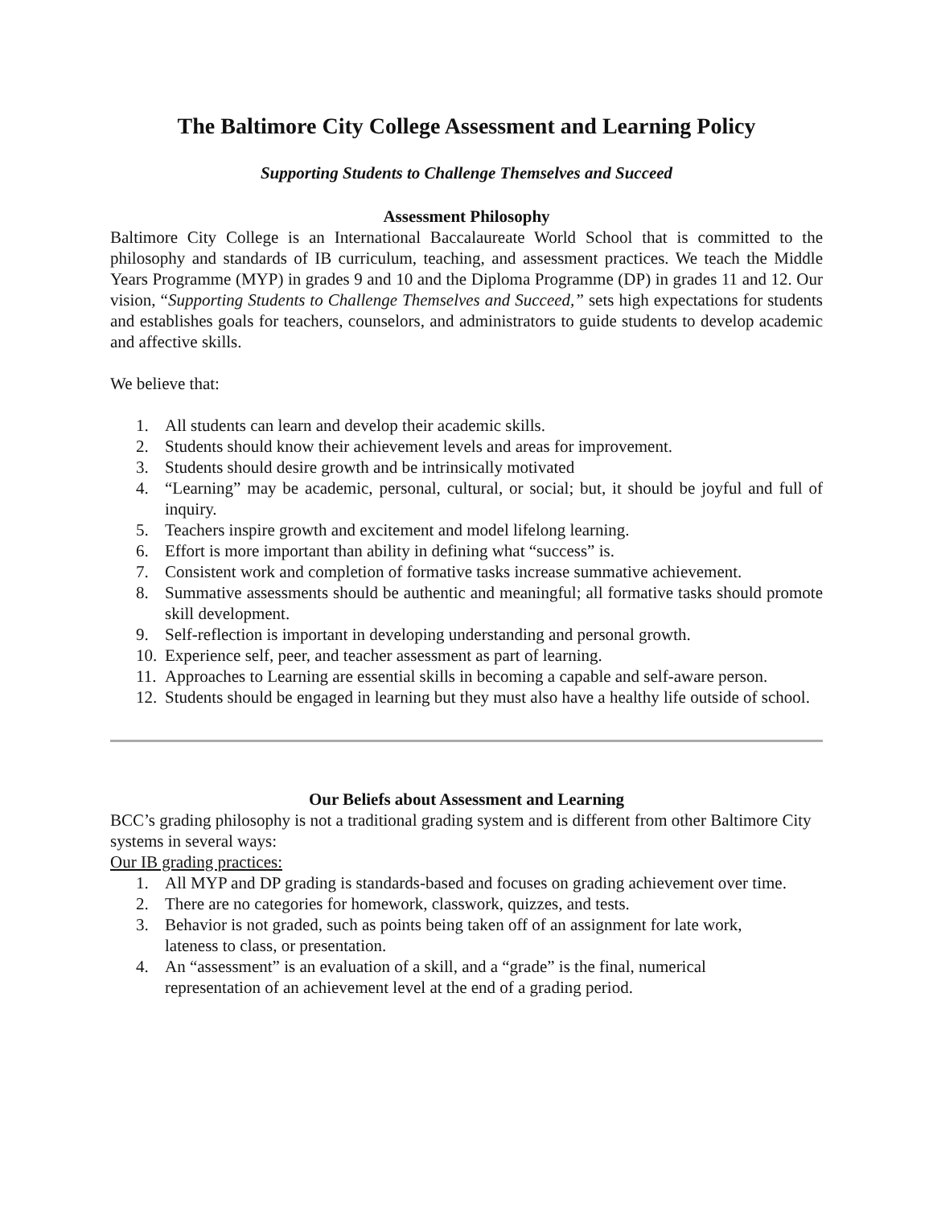The Baltimore City College Assessment and Learning Policy
Supporting Students to Challenge Themselves and Succeed
Assessment Philosophy
Baltimore City College is an International Baccalaureate World School that is committed to the philosophy and standards of IB curriculum, teaching, and assessment practices. We teach the Middle Years Programme (MYP) in grades 9 and 10 and the Diploma Programme (DP) in grades 11 and 12. Our vision, “Supporting Students to Challenge Themselves and Succeed,” sets high expectations for students and establishes goals for teachers, counselors, and administrators to guide students to develop academic and affective skills.
We believe that:
1. All students can learn and develop their academic skills.
2. Students should know their achievement levels and areas for improvement.
3. Students should desire growth and be intrinsically motivated
4. “Learning” may be academic, personal, cultural, or social; but, it should be joyful and full of inquiry.
5. Teachers inspire growth and excitement and model lifelong learning.
6. Effort is more important than ability in defining what “success” is.
7. Consistent work and completion of formative tasks increase summative achievement.
8. Summative assessments should be authentic and meaningful; all formative tasks should promote skill development.
9. Self-reflection is important in developing understanding and personal growth.
10. Experience self, peer, and teacher assessment as part of learning.
11. Approaches to Learning are essential skills in becoming a capable and self-aware person.
12. Students should be engaged in learning but they must also have a healthy life outside of school.
Our Beliefs about Assessment and Learning
BCC’s grading philosophy is not a traditional grading system and is different from other Baltimore City systems in several ways:
Our IB grading practices:
1. All MYP and DP grading is standards-based and focuses on grading achievement over time.
2. There are no categories for homework, classwork, quizzes, and tests.
3. Behavior is not graded, such as points being taken off of an assignment for late work, lateness to class, or presentation.
4. An “assessment” is an evaluation of a skill, and a “grade” is the final, numerical representation of an achievement level at the end of a grading period.